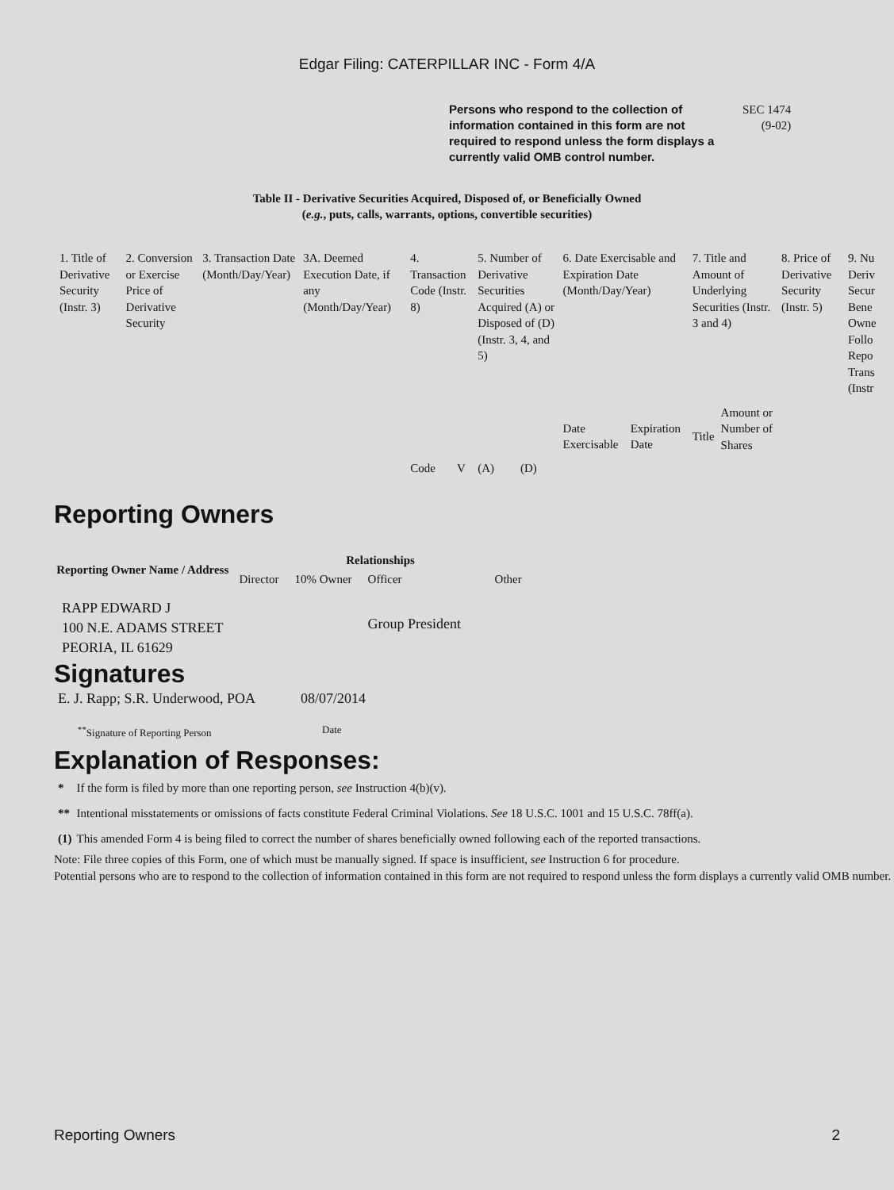Edgar Filing: CATERPILLAR INC - Form 4/A
Persons who respond to the collection of information contained in this form are not required to respond unless the form displays a currently valid OMB control number.
SEC 1474
(9-02)
Table II - Derivative Securities Acquired, Disposed of, or Beneficially Owned
(e.g., puts, calls, warrants, options, convertible securities)
| 1. Title of Derivative Security (Instr. 3) | 2. Conversion or Exercise Price of Derivative Security | 3. Transaction Date (Month/Day/Year) | 3A. Deemed Execution Date, if any (Month/Day/Year) | 4. Transaction Code (Instr. 8) | | 5. Number of Derivative Securities Acquired (A) or Disposed of (D) (Instr. 3, 4, and 5) | | 6. Date Exercisable and Expiration Date (Month/Day/Year) | | 7. Title and Amount of Underlying Securities (Instr. 3 and 4) | | 8. Price of Derivative Security (Instr. 5) | 9. Nu Deriv Secur Bene Owne Follo Repo Trans (Instr |
| | | | | Code | V | (A) | (D) | Date Exercisable | Expiration Date | Title | Amount or Number of Shares | | |
Reporting Owners
| Reporting Owner Name / Address | Relationships | | | |
| --- | --- | --- | --- | --- |
| | Director | 10% Owner | Officer | Other |
| RAPP EDWARD J 100 N.E. ADAMS STREET PEORIA, IL 61629 | | | Group President | |
Signatures
| E. J. Rapp; S.R. Underwood, POA | 08/07/2014 |
| <sup>**</sup> Signature of Reporting Person | Date |
Explanation of Responses:
| * | If the form is filed by more than one reporting person, see Instruction 4(b)(v). |
| ** | Intentional misstatements or omissions of facts constitute Federal Criminal Violations. See 18 U.S.C. 1001 and 15 U.S.C. 78ff(a). |
| (1) | This amended Form 4 is being filed to correct the number of shares beneficially owned following each of the reported transactions. |
Note: File three copies of this Form, one of which must be manually signed. If space is insufficient, see Instruction 6 for procedure.
Potential persons who are to respond to the collection of information contained in this form are not required to respond unless the form displays a currently valid OMB number.
Reporting Owners 2